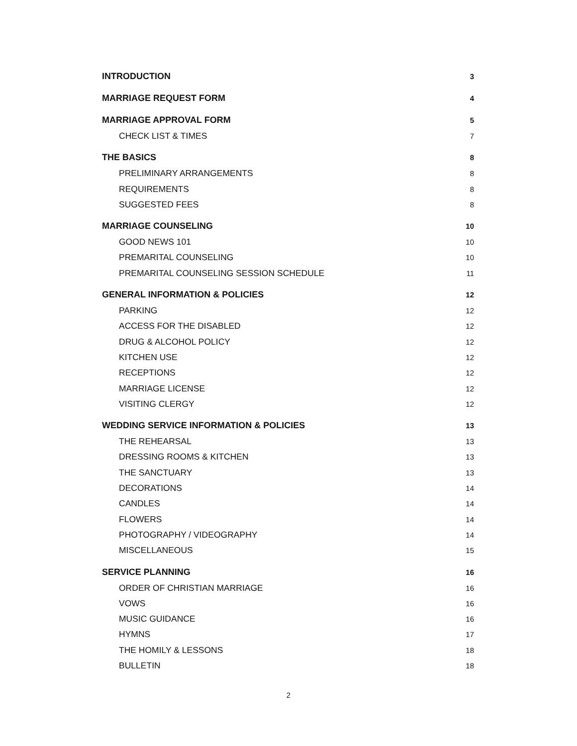INTRODUCTION 3
MARRIAGE REQUEST FORM 4
MARRIAGE APPROVAL FORM 5
CHECK LIST & TIMES 7
THE BASICS 8
PRELIMINARY ARRANGEMENTS 8
REQUIREMENTS 8
SUGGESTED FEES 8
MARRIAGE COUNSELING 10
GOOD NEWS 101 10
PREMARITAL COUNSELING 10
PREMARITAL COUNSELING SESSION SCHEDULE 11
GENERAL INFORMATION & POLICIES 12
PARKING 12
ACCESS FOR THE DISABLED 12
DRUG & ALCOHOL POLICY 12
KITCHEN USE 12
RECEPTIONS 12
MARRIAGE LICENSE 12
VISITING CLERGY 12
WEDDING SERVICE INFORMATION & POLICIES 13
THE REHEARSAL 13
DRESSING ROOMS & KITCHEN 13
THE SANCTUARY 13
DECORATIONS 14
CANDLES 14
FLOWERS 14
PHOTOGRAPHY / VIDEOGRAPHY 14
MISCELLANEOUS 15
SERVICE PLANNING 16
ORDER OF CHRISTIAN MARRIAGE 16
VOWS 16
MUSIC GUIDANCE 16
HYMNS 17
THE HOMILY & LESSONS 18
BULLETIN 18
2